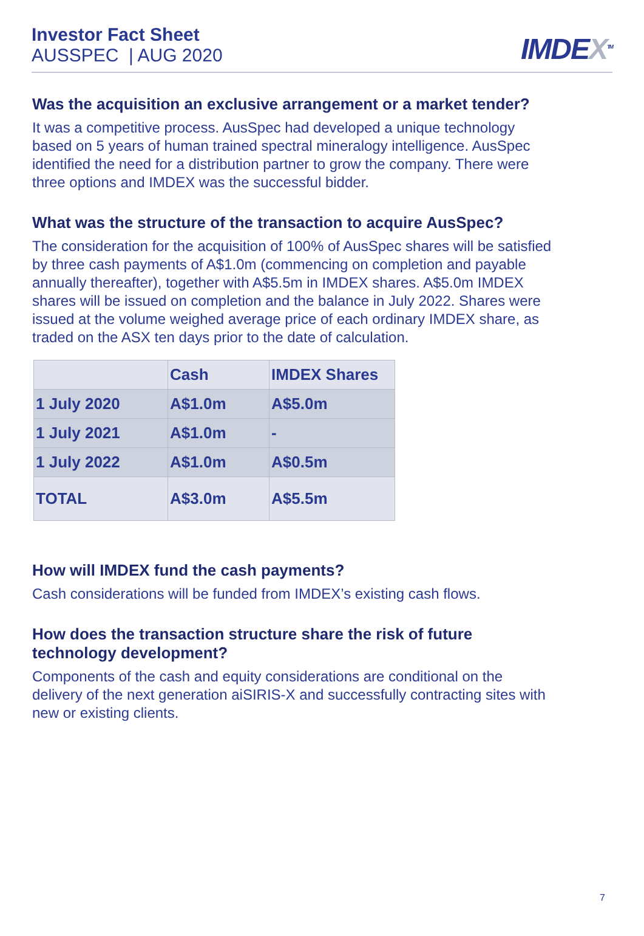Investor Fact Sheet
AUSSPEC | AUG 2020
IMDEX<sup>TM</sup>
Was the acquisition an exclusive arrangement or a market tender?
It was a competitive process. AusSpec had developed a unique technology based on 5 years of human trained spectral mineralogy intelligence. AusSpec identified the need for a distribution partner to grow the company. There were three options and IMDEX was the successful bidder.
What was the structure of the transaction to acquire AusSpec?
The consideration for the acquisition of 100% of AusSpec shares will be satisfied by three cash payments of A$1.0m (commencing on completion and payable annually thereafter), together with A$5.5m in IMDEX shares. A$5.0m IMDEX shares will be issued on completion and the balance in July 2022. Shares were issued at the volume weighed average price of each ordinary IMDEX share, as traded on the ASX ten days prior to the date of calculation.
| | Cash | IMDEX Shares |
| --- | --- | --- |
| 1 July 2020 | A$1.0m | A$5.0m |
| 1 July 2021 | A$1.0m | - |
| 1 July 2022 | A$1.0m | A$0.5m |
| TOTAL | A$3.0m | A$5.5m |
How will IMDEX fund the cash payments?
Cash considerations will be funded from IMDEX’s existing cash flows.
How does the transaction structure share the risk of future technology development?
Components of the cash and equity considerations are conditional on the delivery of the next generation aiSIRIS-X and successfully contracting sites with new or existing clients.
7